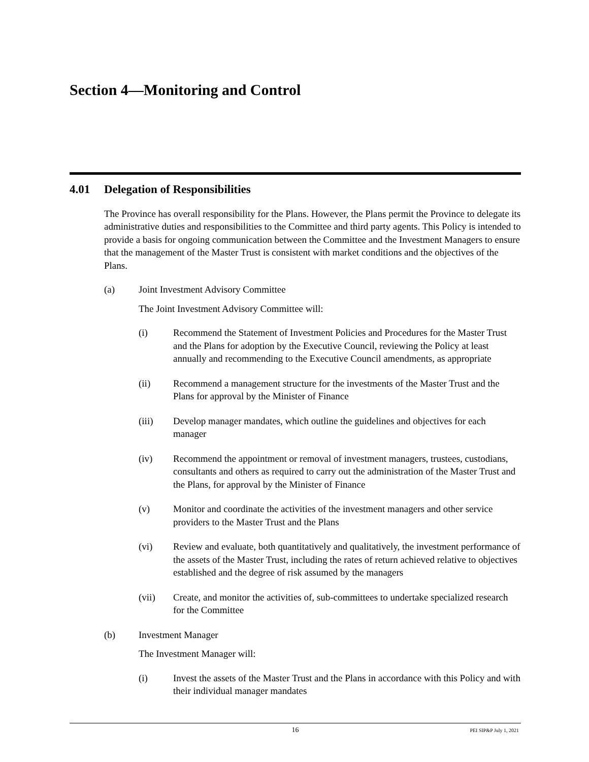Section 4—Monitoring and Control
4.01 Delegation of Responsibilities
The Province has overall responsibility for the Plans. However, the Plans permit the Province to delegate its administrative duties and responsibilities to the Committee and third party agents. This Policy is intended to provide a basis for ongoing communication between the Committee and the Investment Managers to ensure that the management of the Master Trust is consistent with market conditions and the objectives of the Plans.
(a) Joint Investment Advisory Committee
The Joint Investment Advisory Committee will:
(i) Recommend the Statement of Investment Policies and Procedures for the Master Trust and the Plans for adoption by the Executive Council, reviewing the Policy at least annually and recommending to the Executive Council amendments, as appropriate
(ii) Recommend a management structure for the investments of the Master Trust and the Plans for approval by the Minister of Finance
(iii) Develop manager mandates, which outline the guidelines and objectives for each manager
(iv) Recommend the appointment or removal of investment managers, trustees, custodians, consultants and others as required to carry out the administration of the Master Trust and the Plans, for approval by the Minister of Finance
(v) Monitor and coordinate the activities of the investment managers and other service providers to the Master Trust and the Plans
(vi) Review and evaluate, both quantitatively and qualitatively, the investment performance of the assets of the Master Trust, including the rates of return achieved relative to objectives established and the degree of risk assumed by the managers
(vii) Create, and monitor the activities of, sub-committees to undertake specialized research for the Committee
(b) Investment Manager
The Investment Manager will:
(i) Invest the assets of the Master Trust and the Plans in accordance with this Policy and with their individual manager mandates
16
PEI SIP&P July 1, 2021